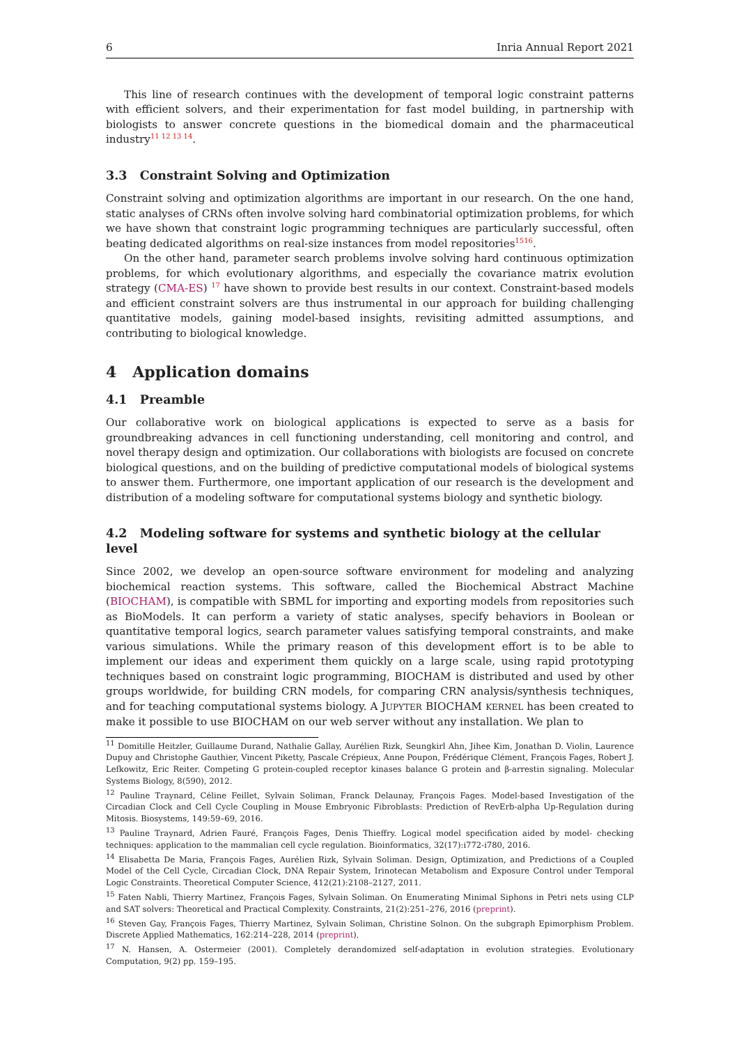6 Inria Annual Report 2021
This line of research continues with the development of temporal logic constraint patterns with efficient solvers, and their experimentation for fast model building, in partnership with biologists to answer concrete questions in the biomedical domain and the pharmaceutical industry<sup>11 12 13 14</sup>.
3.3 Constraint Solving and Optimization
Constraint solving and optimization algorithms are important in our research. On the one hand, static analyses of CRNs often involve solving hard combinatorial optimization problems, for which we have shown that constraint logic programming techniques are particularly successful, often beating dedicated algorithms on real-size instances from model repositories<sup>1516</sup>.
On the other hand, parameter search problems involve solving hard continuous optimization problems, for which evolutionary algorithms, and especially the covariance matrix evolution strategy (CMA-ES) <sup>17</sup> have shown to provide best results in our context. Constraint-based models and efficient constraint solvers are thus instrumental in our approach for building challenging quantitative models, gaining model-based insights, revisiting admitted assumptions, and contributing to biological knowledge.
4 Application domains
4.1 Preamble
Our collaborative work on biological applications is expected to serve as a basis for groundbreaking advances in cell functioning understanding, cell monitoring and control, and novel therapy design and optimization. Our collaborations with biologists are focused on concrete biological questions, and on the building of predictive computational models of biological systems to answer them. Furthermore, one important application of our research is the development and distribution of a modeling software for computational systems biology and synthetic biology.
4.2 Modeling software for systems and synthetic biology at the cellular level
Since 2002, we develop an open-source software environment for modeling and analyzing biochemical reaction systems. This software, called the Biochemical Abstract Machine (BIOCHAM), is compatible with SBML for importing and exporting models from repositories such as BioModels. It can perform a variety of static analyses, specify behaviors in Boolean or quantitative temporal logics, search parameter values satisfying temporal constraints, and make various simulations. While the primary reason of this development effort is to be able to implement our ideas and experiment them quickly on a large scale, using rapid prototyping techniques based on constraint logic programming, BIOCHAM is distributed and used by other groups worldwide, for building CRN models, for comparing CRN analysis/synthesis techniques, and for teaching computational systems biology. A JUPYTER BIOCHAM KERNEL has been created to make it possible to use BIOCHAM on our web server without any installation. We plan to
<sup>11</sup> Domitille Heitzler, Guillaume Durand, Nathalie Gallay, Aurélien Rizk, Seungkirl Ahn, Jihee Kim, Jonathan D. Violin, Laurence Dupuy and Christophe Gauthier, Vincent Piketty, Pascale Crépieux, Anne Poupon, Frédérique Clément, François Fages, Robert J. Lefkowitz, Eric Reiter. Competing G protein-coupled receptor kinases balance G protein and β-arrestin signaling. Molecular Systems Biology, 8(590), 2012.
<sup>12</sup> Pauline Traynard, Céline Feillet, Sylvain Soliman, Franck Delaunay, François Fages. Model-based Investigation of the Circadian Clock and Cell Cycle Coupling in Mouse Embryonic Fibroblasts: Prediction of RevErb-alpha Up-Regulation during Mitosis. Biosystems, 149:59–69, 2016.
<sup>13</sup> Pauline Traynard, Adrien Fauré, François Fages, Denis Thieffry. Logical model specification aided by model- checking techniques: application to the mammalian cell cycle regulation. Bioinformatics, 32(17):i772-i780, 2016.
<sup>14</sup> Elisabetta De Maria, François Fages, Aurélien Rizk, Sylvain Soliman. Design, Optimization, and Predictions of a Coupled Model of the Cell Cycle, Circadian Clock, DNA Repair System, Irinotecan Metabolism and Exposure Control under Temporal Logic Constraints. Theoretical Computer Science, 412(21):2108–2127, 2011.
<sup>15</sup> Faten Nabli, Thierry Martinez, François Fages, Sylvain Soliman. On Enumerating Minimal Siphons in Petri nets using CLP and SAT solvers: Theoretical and Practical Complexity. Constraints, 21(2):251–276, 2016 (preprint).
<sup>16</sup> Steven Gay, François Fages, Thierry Martinez, Sylvain Soliman, Christine Solnon. On the subgraph Epimorphism Problem. Discrete Applied Mathematics, 162:214–228, 2014 (preprint).
<sup>17</sup> N. Hansen, A. Ostermeier (2001). Completely derandomized self-adaptation in evolution strategies. Evolutionary Computation, 9(2) pp. 159–195.